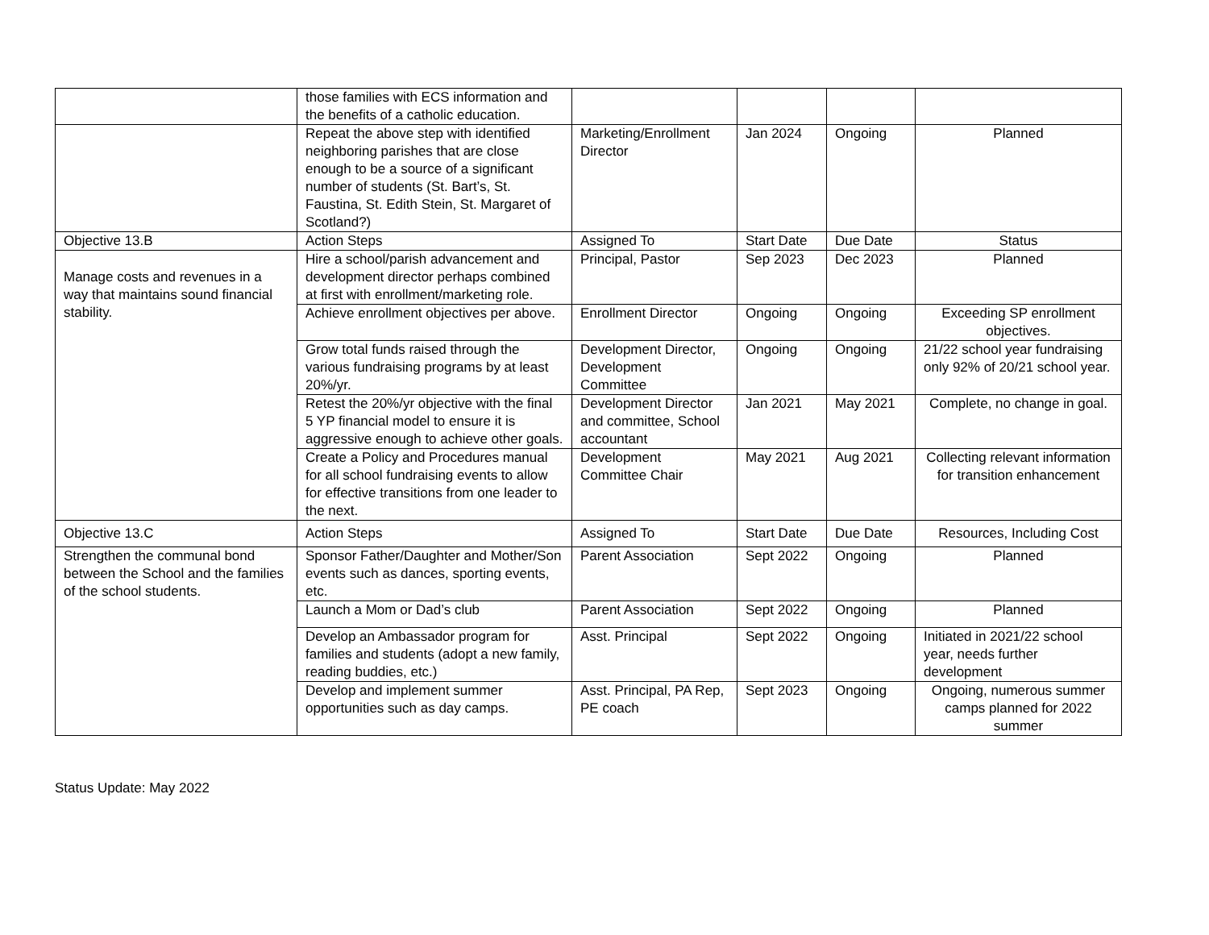| | those families with ECS information and the benefits of a catholic education. | | | | |
| | Repeat the above step with identified neighboring parishes that are close enough to be a source of a significant number of students (St. Bart’s, St. Faustina, St. Edith Stein, St. Margaret of Scotland?) | Marketing/Enrollment Director | Jan 2024 | Ongoing | Planned |
| Objective 13.B | Action Steps | Assigned To | Start Date | Due Date | Status |
| Manage costs and revenues in a way that maintains sound financial stability. | Hire a school/parish advancement and development director perhaps combined at first with enrollment/marketing role. | Principal, Pastor | Sep 2023 | Dec 2023 | Planned |
| | Achieve enrollment objectives per above. | Enrollment Director | Ongoing | Ongoing | Exceeding SP enrollment objectives. |
| | Grow total funds raised through the various fundraising programs by at least 20%/yr. | Development Director, Development Committee | Ongoing | Ongoing | 21/22 school year fundraising only 92% of 20/21 school year. |
| | Retest the 20%/yr objective with the final 5 YP financial model to ensure it is aggressive enough to achieve other goals. | Development Director and committee, School accountant | Jan 2021 | May 2021 | Complete, no change in goal. |
| | Create a Policy and Procedures manual for all school fundraising events to allow for effective transitions from one leader to the next. | Development Committee Chair | May 2021 | Aug 2021 | Collecting relevant information for transition enhancement |
| Objective 13.C | Action Steps | Assigned To | Start Date | Due Date | Resources, Including Cost |
| Strengthen the communal bond between the School and the families of the school students. | Sponsor Father/Daughter and Mother/Son events such as dances, sporting events, etc. | Parent Association | Sept 2022 | Ongoing | Planned |
| | Launch a Mom or Dad’s club | Parent Association | Sept 2022 | Ongoing | Planned |
| | Develop an Ambassador program for families and students (adopt a new family, reading buddies, etc.) | Asst. Principal | Sept 2022 | Ongoing | Initiated in 2021/22 school year, needs further development |
| | Develop and implement summer opportunities such as day camps. | Asst. Principal, PA Rep, PE coach | Sept 2023 | Ongoing | Ongoing, numerous summer camps planned for 2022 summer |
Status Update: May 2022